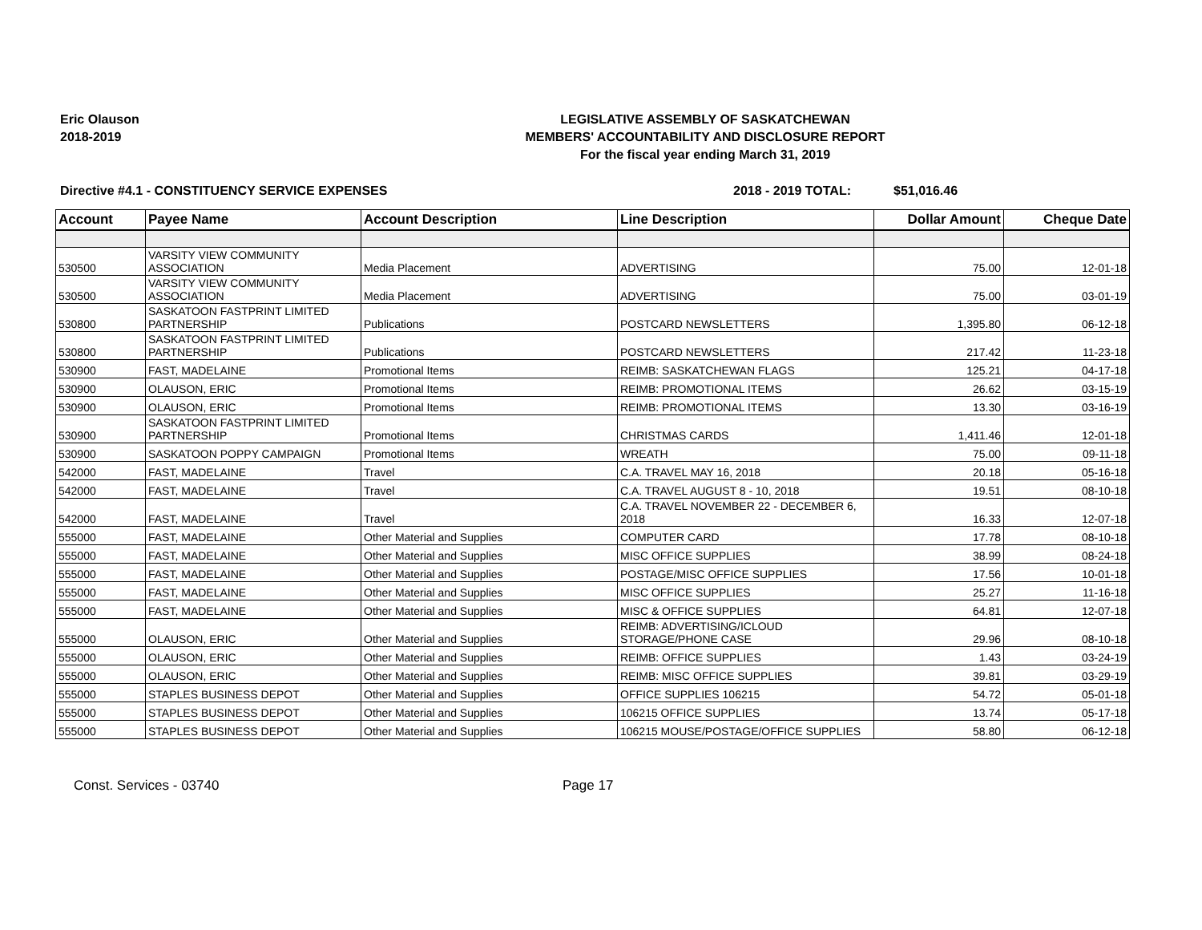Eric Olauson
2018-2019
LEGISLATIVE ASSEMBLY OF SASKATCHEWAN
MEMBERS' ACCOUNTABILITY AND DISCLOSURE REPORT
For the fiscal year ending March 31, 2019
Directive #4.1 - CONSTITUENCY SERVICE EXPENSES 2018 - 2019 TOTAL: $51,016.46
| Account | Payee Name | Account Description | Line Description | Dollar Amount | Cheque Date |
| --- | --- | --- | --- | --- | --- |
| 530500 | VARSITY VIEW COMMUNITY ASSOCIATION | Media Placement | ADVERTISING | 75.00 | 12-01-18 |
| 530500 | VARSITY VIEW COMMUNITY ASSOCIATION | Media Placement | ADVERTISING | 75.00 | 03-01-19 |
| 530800 | SASKATOON FASTPRINT LIMITED PARTNERSHIP | Publications | POSTCARD NEWSLETTERS | 1,395.80 | 06-12-18 |
| 530800 | SASKATOON FASTPRINT LIMITED PARTNERSHIP | Publications | POSTCARD NEWSLETTERS | 217.42 | 11-23-18 |
| 530900 | FAST, MADELAINE | Promotional Items | REIMB: SASKATCHEWAN FLAGS | 125.21 | 04-17-18 |
| 530900 | OLAUSON, ERIC | Promotional Items | REIMB: PROMOTIONAL ITEMS | 26.62 | 03-15-19 |
| 530900 | OLAUSON, ERIC | Promotional Items | REIMB: PROMOTIONAL ITEMS | 13.30 | 03-16-19 |
| 530900 | SASKATOON FASTPRINT LIMITED PARTNERSHIP | Promotional Items | CHRISTMAS CARDS | 1,411.46 | 12-01-18 |
| 530900 | SASKATOON POPPY CAMPAIGN | Promotional Items | WREATH | 75.00 | 09-11-18 |
| 542000 | FAST, MADELAINE | Travel | C.A. TRAVEL MAY 16, 2018 | 20.18 | 05-16-18 |
| 542000 | FAST, MADELAINE | Travel | C.A. TRAVEL AUGUST 8 - 10, 2018 | 19.51 | 08-10-18 |
| 542000 | FAST, MADELAINE | Travel | C.A. TRAVEL NOVEMBER 22 - DECEMBER 6, 2018 | 16.33 | 12-07-18 |
| 555000 | FAST, MADELAINE | Other Material and Supplies | COMPUTER CARD | 17.78 | 08-10-18 |
| 555000 | FAST, MADELAINE | Other Material and Supplies | MISC OFFICE SUPPLIES | 38.99 | 08-24-18 |
| 555000 | FAST, MADELAINE | Other Material and Supplies | POSTAGE/MISC OFFICE SUPPLIES | 17.56 | 10-01-18 |
| 555000 | FAST, MADELAINE | Other Material and Supplies | MISC OFFICE SUPPLIES | 25.27 | 11-16-18 |
| 555000 | FAST, MADELAINE | Other Material and Supplies | MISC & OFFICE SUPPLIES | 64.81 | 12-07-18 |
| 555000 | OLAUSON, ERIC | Other Material and Supplies | REIMB: ADVERTISING/ICLOUD STORAGE/PHONE CASE | 29.96 | 08-10-18 |
| 555000 | OLAUSON, ERIC | Other Material and Supplies | REIMB: OFFICE SUPPLIES | 1.43 | 03-24-19 |
| 555000 | OLAUSON, ERIC | Other Material and Supplies | REIMB: MISC OFFICE SUPPLIES | 39.81 | 03-29-19 |
| 555000 | STAPLES BUSINESS DEPOT | Other Material and Supplies | OFFICE SUPPLIES 106215 | 54.72 | 05-01-18 |
| 555000 | STAPLES BUSINESS DEPOT | Other Material and Supplies | 106215 OFFICE SUPPLIES | 13.74 | 05-17-18 |
| 555000 | STAPLES BUSINESS DEPOT | Other Material and Supplies | 106215 MOUSE/POSTAGE/OFFICE SUPPLIES | 58.80 | 06-12-18 |
Const. Services - 03740 Page 17